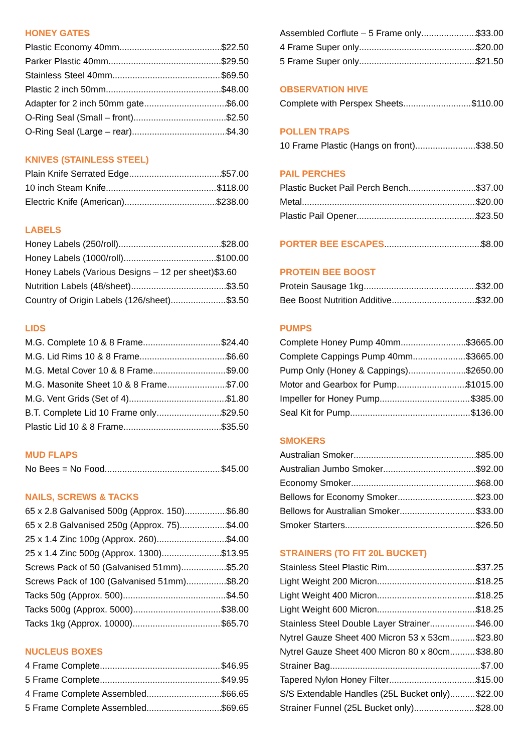HONEY GATES
Plastic Economy 40mm $22.50
Parker Plastic 40mm $29.50
Stainless Steel 40mm $69.50
Plastic 2 inch 50mm $48.00
Adapter for 2 inch 50mm gate $6.00
O-Ring Seal (Small – front) $2.50
O-Ring Seal (Large – rear) $4.30
KNIVES (STAINLESS STEEL)
Plain Knife Serrated Edge $57.00
10 inch Steam Knife $118.00
Electric Knife (American) $238.00
LABELS
Honey Labels (250/roll) $28.00
Honey Labels (1000/roll) $100.00
Honey Labels (Various Designs – 12 per sheet) $3.60
Nutrition Labels (48/sheet) $3.50
Country of Origin Labels (126/sheet) $3.50
LIDS
M.G. Complete 10 & 8 Frame $24.40
M.G. Lid Rims 10 & 8 Frame $6.60
M.G. Metal Cover 10 & 8 Frame $9.00
M.G. Masonite Sheet 10 & 8 Frame $7.00
M.G. Vent Grids (Set of 4) $1.80
B.T. Complete Lid 10 Frame only $29.50
Plastic Lid 10 & 8 Frame $35.50
MUD FLAPS
No Bees = No Food $45.00
NAILS, SCREWS & TACKS
65 x 2.8 Galvanised 500g (Approx. 150) $6.80
65 x 2.8 Galvanised 250g (Approx. 75) $4.00
25 x 1.4 Zinc 100g (Approx. 260) $4.00
25 x 1.4 Zinc 500g (Approx. 1300) $13.95
Screws Pack of 50 (Galvanised 51mm) $5.20
Screws Pack of 100 (Galvanised 51mm) $8.20
Tacks 50g (Approx. 500) $4.50
Tacks 500g (Approx. 5000) $38.00
Tacks 1kg (Approx. 10000) $65.70
NUCLEUS BOXES
4 Frame Complete $46.95
5 Frame Complete $49.95
4 Frame Complete Assembled $66.65
5 Frame Complete Assembled $69.65
Assembled Corflute – 5 Frame only $33.00
4 Frame Super only $20.00
5 Frame Super only $21.50
OBSERVATION HIVE
Complete with Perspex Sheets $110.00
POLLEN TRAPS
10 Frame Plastic (Hangs on front) $38.50
PAIL PERCHES
Plastic Bucket Pail Perch Bench $37.00
Metal $20.00
Plastic Pail Opener $23.50
PORTER BEE ESCAPES
$8.00
PROTEIN BEE BOOST
Protein Sausage 1kg $32.00
Bee Boost Nutrition Additive $32.00
PUMPS
Complete Honey Pump 40mm $3665.00
Complete Cappings Pump 40mm $3665.00
Pump Only (Honey & Cappings) $2650.00
Motor and Gearbox for Pump $1015.00
Impeller for Honey Pump $385.00
Seal Kit for Pump $136.00
SMOKERS
Australian Smoker $85.00
Australian Jumbo Smoker $92.00
Economy Smoker $68.00
Bellows for Economy Smoker $23.00
Bellows for Australian Smoker $33.00
Smoker Starters $26.50
STRAINERS (TO FIT 20L BUCKET)
Stainless Steel Plastic Rim $37.25
Light Weight 200 Micron $18.25
Light Weight 400 Micron $18.25
Light Weight 600 Micron $18.25
Stainless Steel Double Layer Strainer $46.00
Nytrel Gauze Sheet 400 Micron 53 x 53cm $23.80
Nytrel Gauze Sheet 400 Micron 80 x 80cm $38.80
Strainer Bag $7.00
Tapered Nylon Honey Filter $15.00
S/S Extendable Handles (25L Bucket only) $22.00
Strainer Funnel (25L Bucket only) $28.00